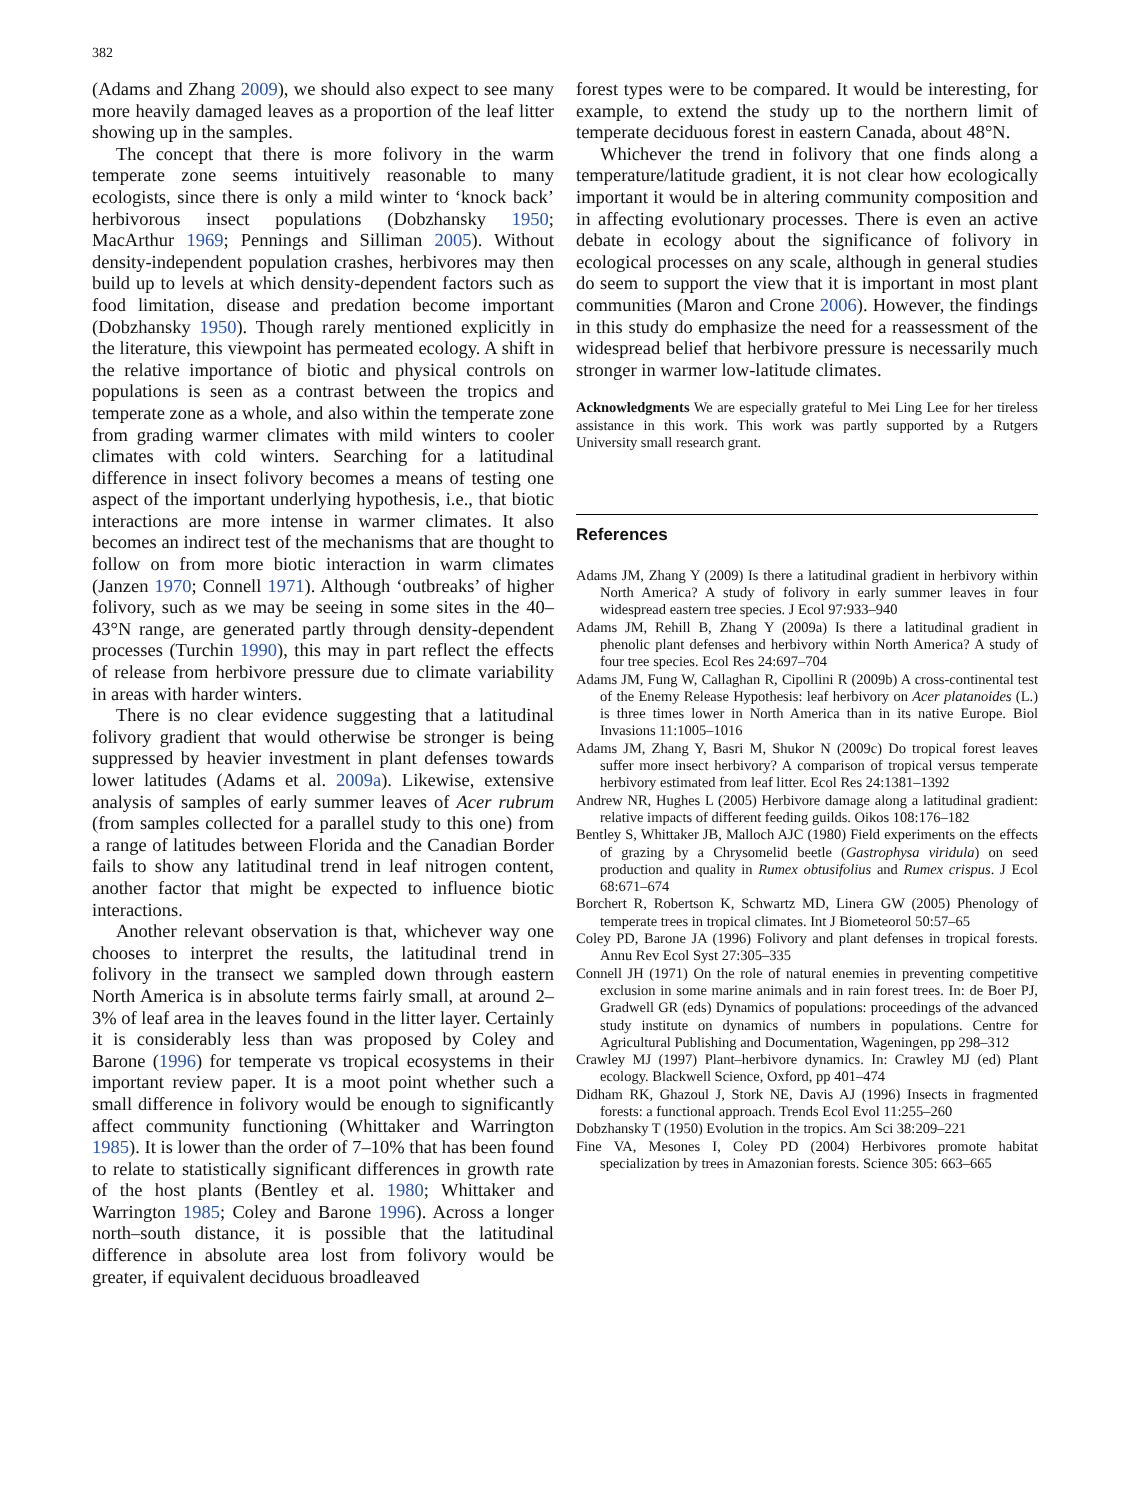382
(Adams and Zhang 2009), we should also expect to see many more heavily damaged leaves as a proportion of the leaf litter showing up in the samples.
The concept that there is more folivory in the warm temperate zone seems intuitively reasonable to many ecologists, since there is only a mild winter to ‘knock back’ herbivorous insect populations (Dobzhansky 1950; MacArthur 1969; Pennings and Silliman 2005). Without density-independent population crashes, herbivores may then build up to levels at which density-dependent factors such as food limitation, disease and predation become important (Dobzhansky 1950). Though rarely mentioned explicitly in the literature, this viewpoint has permeated ecology. A shift in the relative importance of biotic and physical controls on populations is seen as a contrast between the tropics and temperate zone as a whole, and also within the temperate zone from grading warmer climates with mild winters to cooler climates with cold winters. Searching for a latitudinal difference in insect folivory becomes a means of testing one aspect of the important underlying hypothesis, i.e., that biotic interactions are more intense in warmer climates. It also becomes an indirect test of the mechanisms that are thought to follow on from more biotic interaction in warm climates (Janzen 1970; Connell 1971). Although ‘outbreaks’ of higher folivory, such as we may be seeing in some sites in the 40–43°N range, are generated partly through density-dependent processes (Turchin 1990), this may in part reflect the effects of release from herbivore pressure due to climate variability in areas with harder winters.
There is no clear evidence suggesting that a latitudinal folivory gradient that would otherwise be stronger is being suppressed by heavier investment in plant defenses towards lower latitudes (Adams et al. 2009a). Likewise, extensive analysis of samples of early summer leaves of Acer rubrum (from samples collected for a parallel study to this one) from a range of latitudes between Florida and the Canadian Border fails to show any latitudinal trend in leaf nitrogen content, another factor that might be expected to influence biotic interactions.
Another relevant observation is that, whichever way one chooses to interpret the results, the latitudinal trend in folivory in the transect we sampled down through eastern North America is in absolute terms fairly small, at around 2–3% of leaf area in the leaves found in the litter layer. Certainly it is considerably less than was proposed by Coley and Barone (1996) for temperate vs tropical ecosystems in their important review paper. It is a moot point whether such a small difference in folivory would be enough to significantly affect community functioning (Whittaker and Warrington 1985). It is lower than the order of 7–10% that has been found to relate to statistically significant differences in growth rate of the host plants (Bentley et al. 1980; Whittaker and Warrington 1985; Coley and Barone 1996). Across a longer north–south distance, it is possible that the latitudinal difference in absolute area lost from folivory would be greater, if equivalent deciduous broadleaved
forest types were to be compared. It would be interesting, for example, to extend the study up to the northern limit of temperate deciduous forest in eastern Canada, about 48°N.
Whichever the trend in folivory that one finds along a temperature/latitude gradient, it is not clear how ecologically important it would be in altering community composition and in affecting evolutionary processes. There is even an active debate in ecology about the significance of folivory in ecological processes on any scale, although in general studies do seem to support the view that it is important in most plant communities (Maron and Crone 2006). However, the findings in this study do emphasize the need for a reassessment of the widespread belief that herbivore pressure is necessarily much stronger in warmer low-latitude climates.
Acknowledgments We are especially grateful to Mei Ling Lee for her tireless assistance in this work. This work was partly supported by a Rutgers University small research grant.
References
Adams JM, Zhang Y (2009) Is there a latitudinal gradient in herbivory within North America? A study of folivory in early summer leaves in four widespread eastern tree species. J Ecol 97:933–940
Adams JM, Rehill B, Zhang Y (2009a) Is there a latitudinal gradient in phenolic plant defenses and herbivory within North America? A study of four tree species. Ecol Res 24:697–704
Adams JM, Fung W, Callaghan R, Cipollini R (2009b) A cross-continental test of the Enemy Release Hypothesis: leaf herbivory on Acer platanoides (L.) is three times lower in North America than in its native Europe. Biol Invasions 11:1005–1016
Adams JM, Zhang Y, Basri M, Shukor N (2009c) Do tropical forest leaves suffer more insect herbivory? A comparison of tropical versus temperate herbivory estimated from leaf litter. Ecol Res 24:1381–1392
Andrew NR, Hughes L (2005) Herbivore damage along a latitudinal gradient: relative impacts of different feeding guilds. Oikos 108:176–182
Bentley S, Whittaker JB, Malloch AJC (1980) Field experiments on the effects of grazing by a Chrysomelid beetle (Gastrophysa viridula) on seed production and quality in Rumex obtusifolius and Rumex crispus. J Ecol 68:671–674
Borchert R, Robertson K, Schwartz MD, Linera GW (2005) Phenology of temperate trees in tropical climates. Int J Biometeorol 50:57–65
Coley PD, Barone JA (1996) Folivory and plant defenses in tropical forests. Annu Rev Ecol Syst 27:305–335
Connell JH (1971) On the role of natural enemies in preventing competitive exclusion in some marine animals and in rain forest trees. In: de Boer PJ, Gradwell GR (eds) Dynamics of populations: proceedings of the advanced study institute on dynamics of numbers in populations. Centre for Agricultural Publishing and Documentation, Wageningen, pp 298–312
Crawley MJ (1997) Plant–herbivore dynamics. In: Crawley MJ (ed) Plant ecology. Blackwell Science, Oxford, pp 401–474
Didham RK, Ghazoul J, Stork NE, Davis AJ (1996) Insects in fragmented forests: a functional approach. Trends Ecol Evol 11:255–260
Dobzhansky T (1950) Evolution in the tropics. Am Sci 38:209–221
Fine VA, Mesones I, Coley PD (2004) Herbivores promote habitat specialization by trees in Amazonian forests. Science 305: 663–665